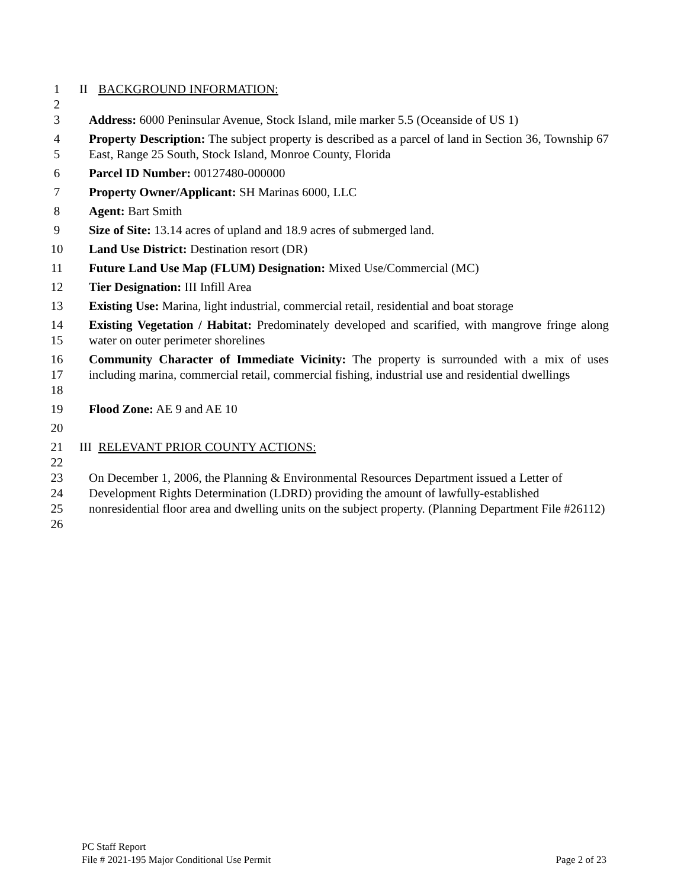1 II BACKGROUND INFORMATION:
2
3 Address: 6000 Peninsular Avenue, Stock Island, mile marker 5.5 (Oceanside of US 1)
4
5 Property Description: The subject property is described as a parcel of land in Section 36, Township 67 East, Range 25 South, Stock Island, Monroe County, Florida
6 Parcel ID Number: 00127480-000000
7 Property Owner/Applicant: SH Marinas 6000, LLC
8 Agent: Bart Smith
9 Size of Site: 13.14 acres of upland and 18.9 acres of submerged land.
10 Land Use District: Destination resort (DR)
11 Future Land Use Map (FLUM) Designation: Mixed Use/Commercial (MC)
12 Tier Designation: III Infill Area
13 Existing Use: Marina, light industrial, commercial retail, residential and boat storage
14
15 Existing Vegetation / Habitat: Predominately developed and scarified, with mangrove fringe along water on outer perimeter shorelines
16
17
18 Community Character of Immediate Vicinity: The property is surrounded with a mix of uses including marina, commercial retail, commercial fishing, industrial use and residential dwellings
19 Flood Zone: AE 9 and AE 10
20
21 III RELEVANT PRIOR COUNTY ACTIONS:
22
23
24
25
26 On December 1, 2006, the Planning & Environmental Resources Department issued a Letter of Development Rights Determination (LDRD) providing the amount of lawfully-established nonresidential floor area and dwelling units on the subject property. (Planning Department File #26112)
PC Staff Report
File # 2021-195 Major Conditional Use Permit Page 2 of 23